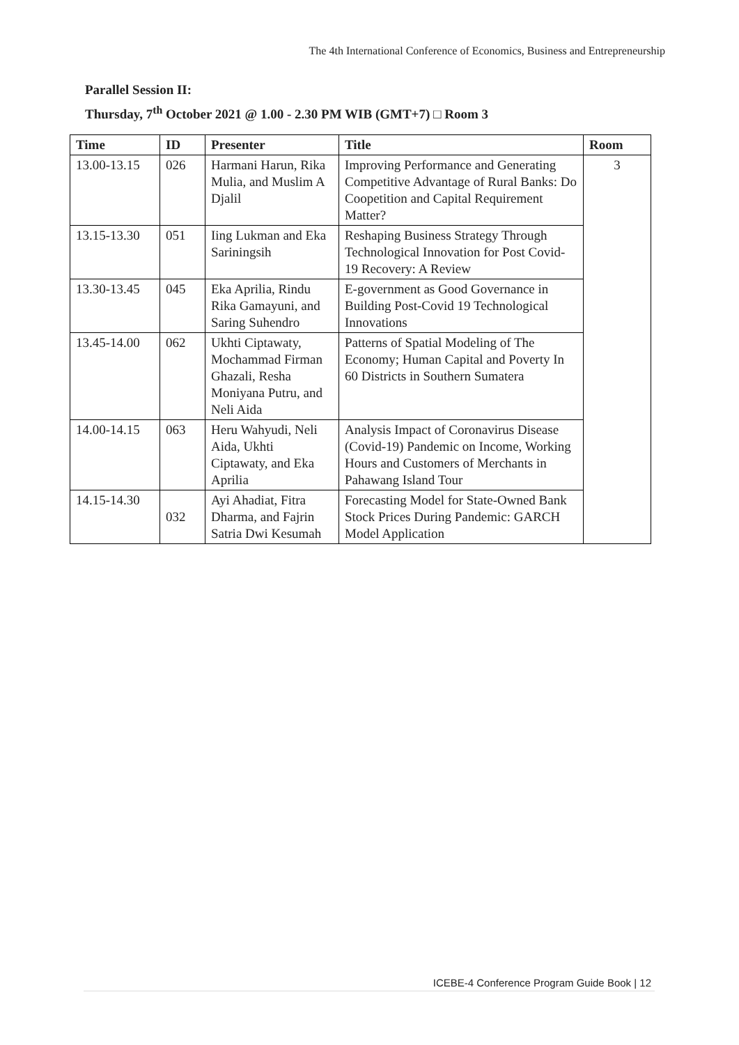The 4th International Conference of Economics, Business and Entrepreneurship
Parallel Session II:
Thursday, 7<sup>th</sup> October 2021 @ 1.00 - 2.30 PM WIB (GMT+7) □ Room 3
| Time | ID | Presenter | Title | Room |
| --- | --- | --- | --- | --- |
| 13.00-13.15 | 026 | Harmani Harun, Rika Mulia, and Muslim A Djalil | Improving Performance and Generating Competitive Advantage of Rural Banks: Do Coopetition and Capital Requirement Matter? | 3 |
| 13.15-13.30 | 051 | Iing Lukman and Eka Sariningsih | Reshaping Business Strategy Through Technological Innovation for Post Covid-19 Recovery: A Review | |
| 13.30-13.45 | 045 | Eka Aprilia, Rindu Rika Gamayuni, and Saring Suhendro | E-government as Good Governance in Building Post-Covid 19 Technological Innovations | |
| 13.45-14.00 | 062 | Ukhti Ciptawaty, Mochammad Firman Ghazali, Resha Moniyana Putru, and Neli Aida | Patterns of Spatial Modeling of The Economy; Human Capital and Poverty In 60 Districts in Southern Sumatera | |
| 14.00-14.15 | 063 | Heru Wahyudi, Neli Aida, Ukhti Ciptawaty, and Eka Aprilia | Analysis Impact of Coronavirus Disease (Covid-19) Pandemic on Income, Working Hours and Customers of Merchants in Pahawang Island Tour | |
| 14.15-14.30 | 032 | Ayi Ahadiat, Fitra Dharma, and Fajrin Satria Dwi Kesumah | Forecasting Model for State-Owned Bank Stock Prices During Pandemic: GARCH Model Application | |
ICEBE-4 Conference Program Guide Book | 12